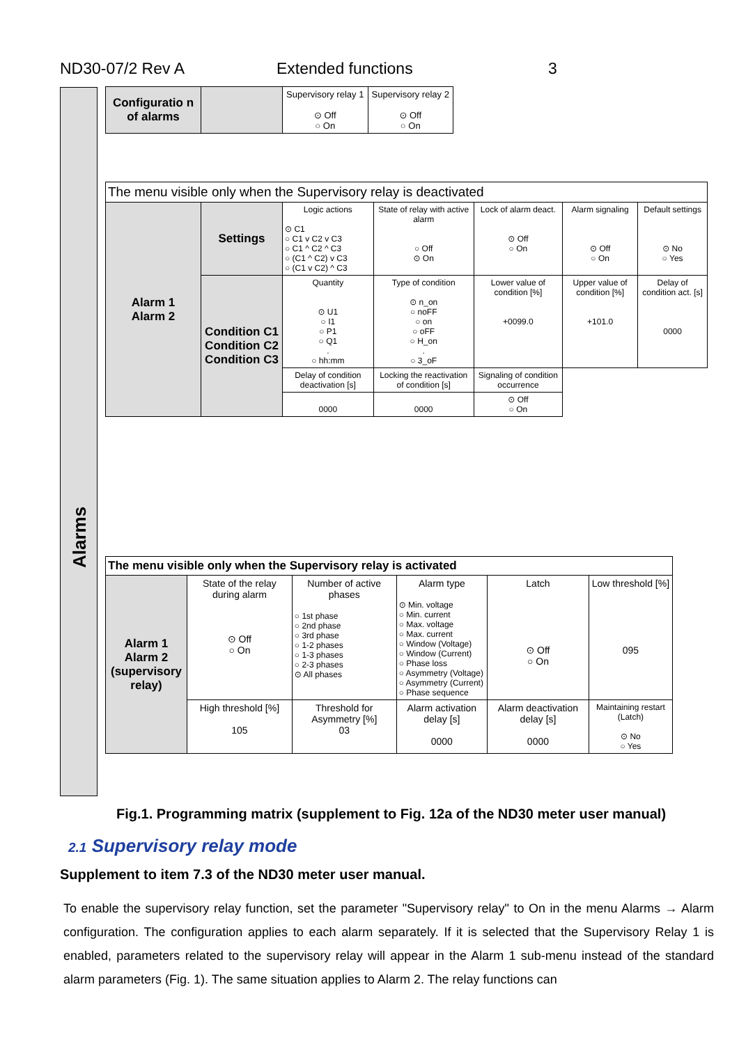ND30-07/2 Rev A Extended functions 3
Alarms
| Configuratio n of alarms | | Supervisory relay 1 ⊙ Off ○ On | Supervisory relay 2 ⊙ Off ○ On |
| The menu visible only when the Supervisory relay is deactivated | | | | | | |
| Alarm 1 Alarm 2 | Settings | Logic actions ⊙ C1 ○ C1 v C2 v C3 ○ C1 ^ C2 ^ C3 ○ (C1 ^ C2) v C3 ○ (C1 v C2) ^ C3 | State of relay with active alarm ○ Off ⊙ On | Lock of alarm deact. ⊙ Off ○ On | Alarm signaling ⊙ Off ○ On | Default settings ⊙ No ○ Yes |
| | Condition C1 Condition C2 Condition C3 | Quantity ⊙ U1 ○ I1 ○ P1 ○ Q1 . ○ hh:mm | Type of condition ⊙ n_on ○ noFF ○ on ○ oFF ○ H_on . ○ 3_oF | Lower value of condition [%] +0099.0 | Upper value of condition [%] +101.0 | Delay of condition act. [s] 0000 |
| | | Delay of condition deactivation [s] | Locking the reactivation of condition [s] | Signaling of condition occurrence | | |
| | | 0000 | 0000 | ⊙ Off ○ On | | |
| The menu visible only when the Supervisory relay is activated | | | | | |
| Alarm 1 Alarm 2 (supervisory relay) | State of the relay during alarm ⊙ Off ○ On | Number of active phases ○ 1st phase ○ 2nd phase ○ 3rd phase ○ 1-2 phases ○ 1-3 phases ○ 2-3 phases ⊙ All phases | Alarm type ⊙ Min. voltage ○ Min. current ○ Max. voltage ○ Max. current ○ Window (Voltage) ○ Window (Current) ○ Phase loss ○ Asymmetry (Voltage) ○ Asymmetry (Current) ○ Phase sequence | Latch ⊙ Off ○ On | Low threshold [%] 095 |
| | High threshold [%] 105 | Threshold for Asymmetry [%] 03 | Alarm activation delay [s] 0000 | Alarm deactivation delay [s] 0000 | Maintaining restart (Latch) ⊙ No ○ Yes |
Fig.1. Programming matrix (supplement to Fig. 12a of the ND30 meter user manual)
2.1 Supervisory relay mode
Supplement to item 7.3 of the ND30 meter user manual.
To enable the supervisory relay function, set the parameter "Supervisory relay" to On in the menu Alarms → Alarm configuration. The configuration applies to each alarm separately. If it is selected that the Supervisory Relay 1 is enabled, parameters related to the supervisory relay will appear in the Alarm 1 sub-menu instead of the standard alarm parameters (Fig. 1). The same situation applies to Alarm 2. The relay functions can